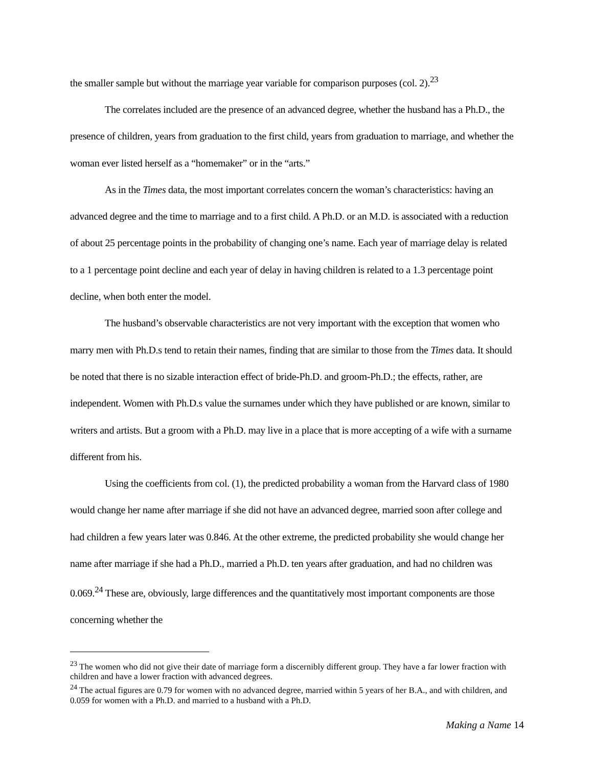the smaller sample but without the marriage year variable for comparison purposes (col. 2).<sup>23</sup>
The correlates included are the presence of an advanced degree, whether the husband has a Ph.D., the presence of children, years from graduation to the first child, years from graduation to marriage, and whether the woman ever listed herself as a “homemaker” or in the “arts.”
As in the Times data, the most important correlates concern the woman’s characteristics: having an advanced degree and the time to marriage and to a first child. A Ph.D. or an M.D. is associated with a reduction of about 25 percentage points in the probability of changing one’s name. Each year of marriage delay is related to a 1 percentage point decline and each year of delay in having children is related to a 1.3 percentage point decline, when both enter the model.
The husband’s observable characteristics are not very important with the exception that women who marry men with Ph.D.s tend to retain their names, finding that are similar to those from the Times data. It should be noted that there is no sizable interaction effect of bride-Ph.D. and groom-Ph.D.; the effects, rather, are independent. Women with Ph.D.s value the surnames under which they have published or are known, similar to writers and artists. But a groom with a Ph.D. may live in a place that is more accepting of a wife with a surname different from his.
Using the coefficients from col. (1), the predicted probability a woman from the Harvard class of 1980 would change her name after marriage if she did not have an advanced degree, married soon after college and had children a few years later was 0.846. At the other extreme, the predicted probability she would change her name after marriage if she had a Ph.D., married a Ph.D. ten years after graduation, and had no children was 0.069.<sup>24</sup> These are, obviously, large differences and the quantitatively most important components are those concerning whether the
<sup>23</sup> The women who did not give their date of marriage form a discernibly different group. They have a far lower fraction with children and have a lower fraction with advanced degrees.
<sup>24</sup> The actual figures are 0.79 for women with no advanced degree, married within 5 years of her B.A., and with children, and 0.059 for women with a Ph.D. and married to a husband with a Ph.D.
Making a Name 14